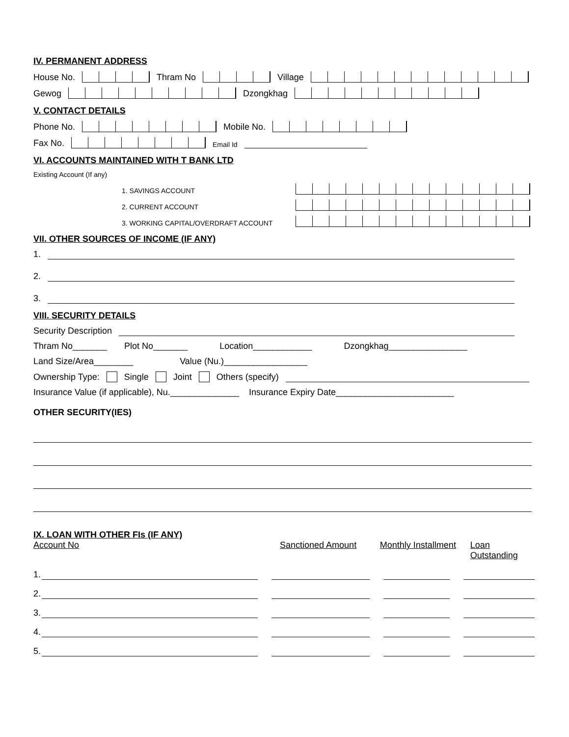IV. PERMANENT ADDRESS
House No. Thram No Village
Gewog Dzongkhag
V. CONTACT DETAILS
Phone No. Mobile No.
Fax No. Email Id
VI. ACCOUNTS MAINTAINED WITH T BANK LTD
Existing Account (If any)
1. SAVINGS ACCOUNT
2. CURRENT ACCOUNT
3. WORKING CAPITAL/OVERDRAFT ACCOUNT
VII. OTHER SOURCES OF INCOME (IF ANY)
1.
2.
3.
VIII. SECURITY DETAILS
Security Description
Thram No_______ Plot No_______ Location____________ Dzongkhag________________
Land Size/Area________ Value (Nu.)_________________
Ownership Type: Single Joint Others (specify)
Insurance Value (if applicable), Nu.______________ Insurance Expiry Date________________________
OTHER SECURITY(IES)
IX. LOAN WITH OTHER FIs (IF ANY)
Account No Sanctioned Amount Monthly Installment Loan Outstanding
1.
2.
3.
4.
5.